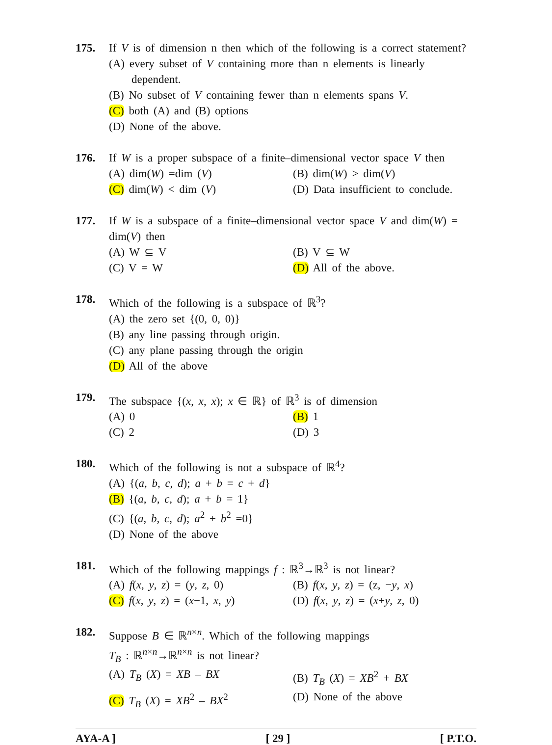175. If V is of dimension n then which of the following is a correct statement?
(A) every subset of V containing more than n elements is linearly
dependent.
(B) No subset of V containing fewer than n elements spans V.
(C) both (A) and (B) options
(D) None of the above.
176. If W is a proper subspace of a finite–dimensional vector space V then
(A) dim(W) =dim (V) (B) dim(W) > dim(V)
(C) dim(W) < dim (V) (D) Data insufficient to conclude.
177. If W is a subspace of a finite–dimensional vector space V and dim(W) = dim(V) then
(A) W ⊆ V (B) V ⊆ W
(C) V = W (D) All of the above.
178. Which of the following is a subspace of ℝ<sup>3</sup>?
(A) the zero set {(0, 0, 0)}
(B) any line passing through origin.
(C) any plane passing through the origin
(D) All of the above
179. The subspace {(x, x, x); x ∈ ℝ} of ℝ<sup>3</sup> is of dimension
(A) 0 (B) 1
(C) 2 (D) 3
180. Which of the following is not a subspace of ℝ<sup>4</sup>?
(A) {(a, b, c, d); a + b = c + d}
(B) {(a, b, c, d); a + b = 1}
(C) {(a, b, c, d); a<sup>2</sup> + b<sup>2</sup> =0}
(D) None of the above
181. Which of the following mappings f : ℝ<sup>3</sup>→ℝ<sup>3</sup> is not linear?
(A) f(x, y, z) = (y, z, 0) (B) f(x, y, z) = (z, −y, x)
(C) f(x, y, z) = (x−1, x, y)
(D) f(x, y, z) = (x+y, z, 0)
182. Suppose B ∈ ℝ<sup>n×n</sup>. Which of the following mappings
T<sub>B</sub> : ℝ<sup>n×n</sup>→ℝ<sup>n×n</sup> is not linear?
(A) T<sub>B</sub> (X) = XB – BX (B) T<sub>B</sub> (X) = XB<sup>2</sup> + BX
(C) T<sub>B</sub> (X) = XB<sup>2</sup> – BX<sup>2</sup> (D) None of the above
AYA-A ] [ 29 ] [ P.T.O.